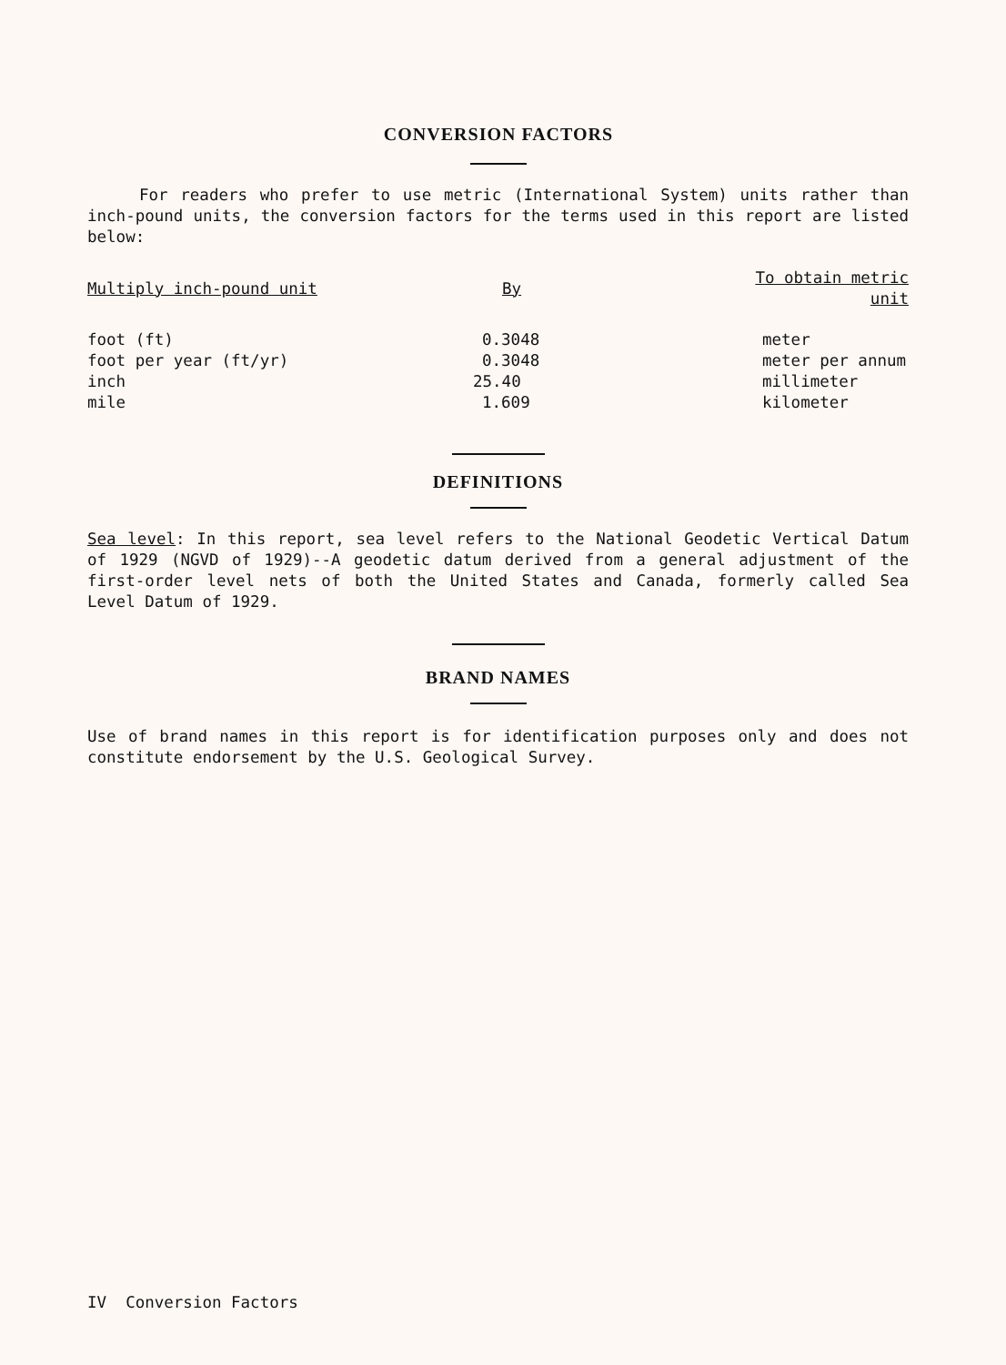CONVERSION FACTORS
For readers who prefer to use metric (International System) units rather than inch-pound units, the conversion factors for the terms used in this report are listed below:
| Multiply inch-pound unit | By | To obtain metric unit |
| --- | --- | --- |
| foot (ft) | 0.3048 | meter |
| foot per year (ft/yr) | 0.3048 | meter per annum |
| inch | 25.40 | millimeter |
| mile | 1.609 | kilometer |
DEFINITIONS
Sea level: In this report, sea level refers to the National Geodetic Vertical Datum of 1929 (NGVD of 1929)--A geodetic datum derived from a general adjustment of the first-order level nets of both the United States and Canada, formerly called Sea Level Datum of 1929.
BRAND NAMES
Use of brand names in this report is for identification purposes only and does not constitute endorsement by the U.S. Geological Survey.
IV Conversion Factors